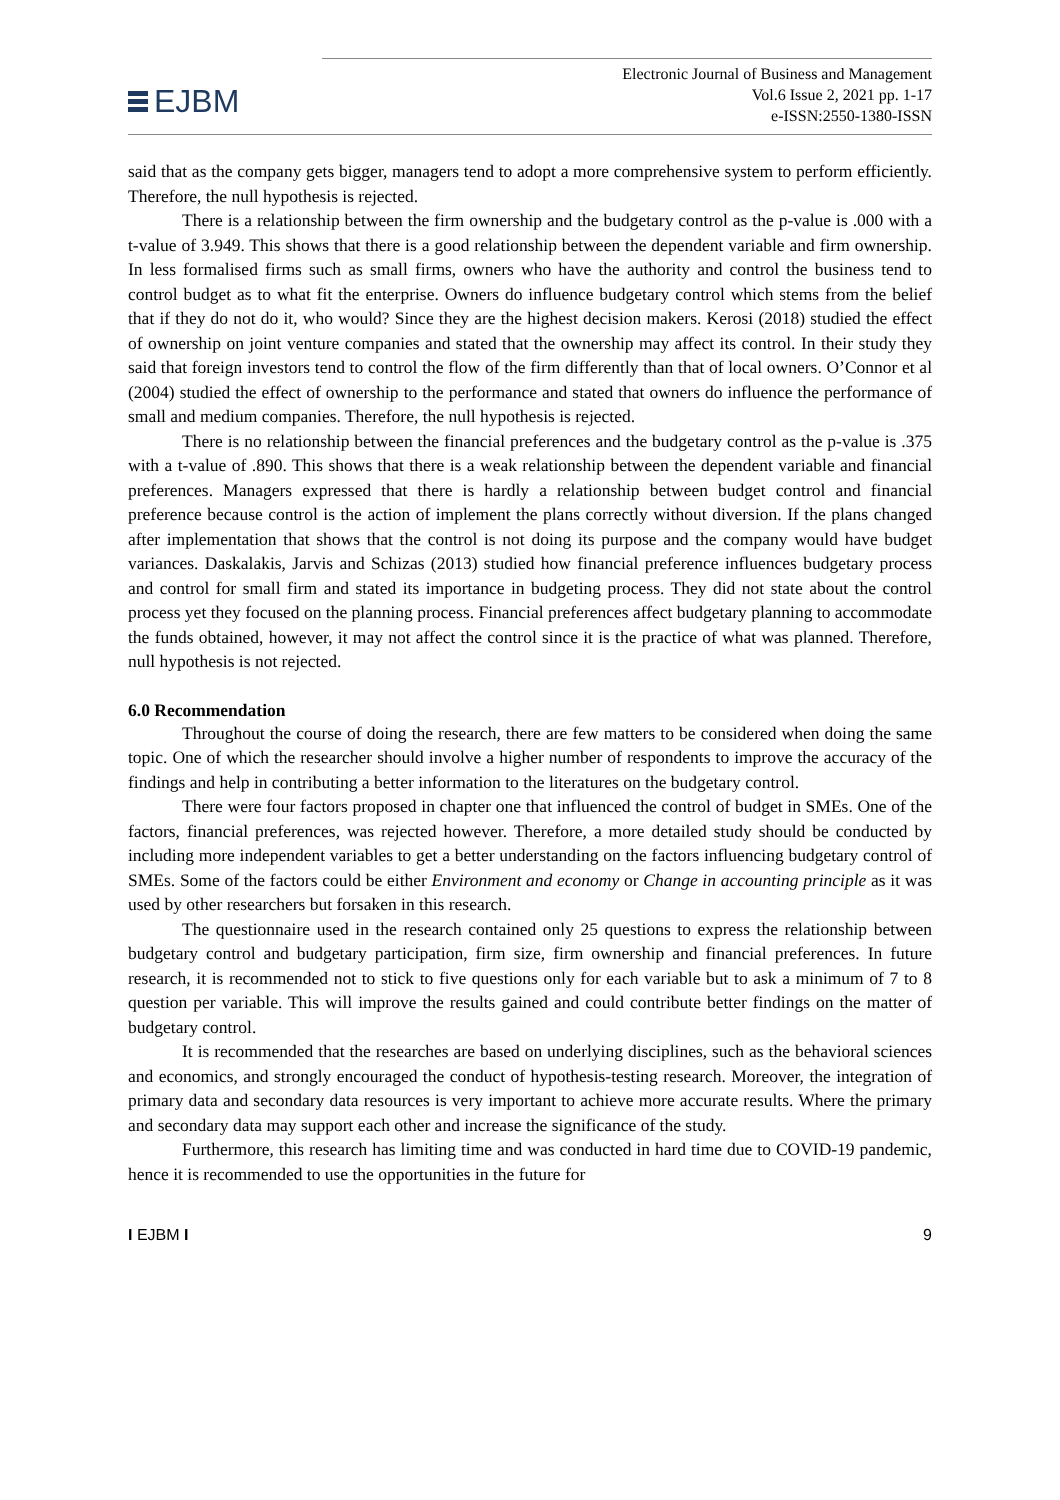EJBM
Electronic Journal of Business and Management
Vol.6 Issue 2, 2021 pp. 1-17
e-ISSN:2550-1380-ISSN
said that as the company gets bigger, managers tend to adopt a more comprehensive system to perform efficiently. Therefore, the null hypothesis is rejected.
There is a relationship between the firm ownership and the budgetary control as the p-value is .000 with a t-value of 3.949. This shows that there is a good relationship between the dependent variable and firm ownership. In less formalised firms such as small firms, owners who have the authority and control the business tend to control budget as to what fit the enterprise. Owners do influence budgetary control which stems from the belief that if they do not do it, who would? Since they are the highest decision makers. Kerosi (2018) studied the effect of ownership on joint venture companies and stated that the ownership may affect its control. In their study they said that foreign investors tend to control the flow of the firm differently than that of local owners. O’Connor et al (2004) studied the effect of ownership to the performance and stated that owners do influence the performance of small and medium companies. Therefore, the null hypothesis is rejected.
There is no relationship between the financial preferences and the budgetary control as the p-value is .375 with a t-value of .890. This shows that there is a weak relationship between the dependent variable and financial preferences. Managers expressed that there is hardly a relationship between budget control and financial preference because control is the action of implement the plans correctly without diversion. If the plans changed after implementation that shows that the control is not doing its purpose and the company would have budget variances. Daskalakis, Jarvis and Schizas (2013) studied how financial preference influences budgetary process and control for small firm and stated its importance in budgeting process. They did not state about the control process yet they focused on the planning process. Financial preferences affect budgetary planning to accommodate the funds obtained, however, it may not affect the control since it is the practice of what was planned. Therefore, null hypothesis is not rejected.
6.0 Recommendation
Throughout the course of doing the research, there are few matters to be considered when doing the same topic. One of which the researcher should involve a higher number of respondents to improve the accuracy of the findings and help in contributing a better information to the literatures on the budgetary control.
There were four factors proposed in chapter one that influenced the control of budget in SMEs. One of the factors, financial preferences, was rejected however. Therefore, a more detailed study should be conducted by including more independent variables to get a better understanding on the factors influencing budgetary control of SMEs. Some of the factors could be either Environment and economy or Change in accounting principle as it was used by other researchers but forsaken in this research.
The questionnaire used in the research contained only 25 questions to express the relationship between budgetary control and budgetary participation, firm size, firm ownership and financial preferences. In future research, it is recommended not to stick to five questions only for each variable but to ask a minimum of 7 to 8 question per variable. This will improve the results gained and could contribute better findings on the matter of budgetary control.
It is recommended that the researches are based on underlying disciplines, such as the behavioral sciences and economics, and strongly encouraged the conduct of hypothesis-testing research. Moreover, the integration of primary data and secondary data resources is very important to achieve more accurate results. Where the primary and secondary data may support each other and increase the significance of the study.
Furthermore, this research has limiting time and was conducted in hard time due to COVID-19 pandemic, hence it is recommended to use the opportunities in the future for
I EJBM I 9